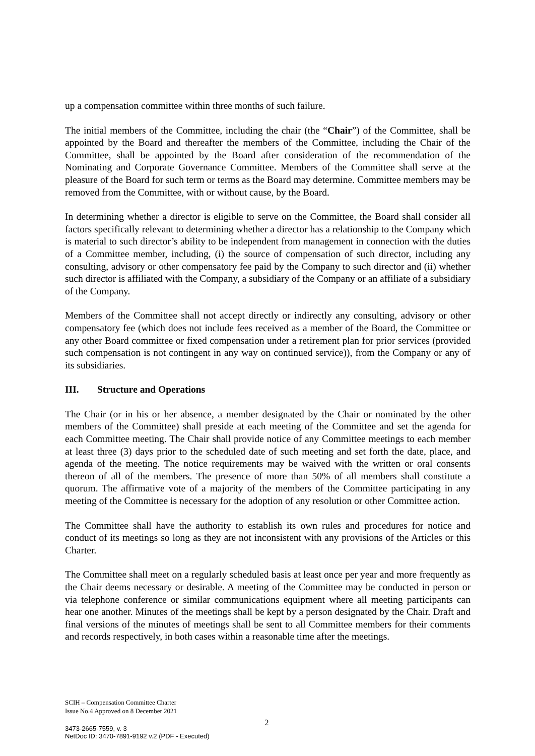up a compensation committee within three months of such failure.
The initial members of the Committee, including the chair (the “Chair”) of the Committee, shall be appointed by the Board and thereafter the members of the Committee, including the Chair of the Committee, shall be appointed by the Board after consideration of the recommendation of the Nominating and Corporate Governance Committee. Members of the Committee shall serve at the pleasure of the Board for such term or terms as the Board may determine. Committee members may be removed from the Committee, with or without cause, by the Board.
In determining whether a director is eligible to serve on the Committee, the Board shall consider all factors specifically relevant to determining whether a director has a relationship to the Company which is material to such director’s ability to be independent from management in connection with the duties of a Committee member, including, (i) the source of compensation of such director, including any consulting, advisory or other compensatory fee paid by the Company to such director and (ii) whether such director is affiliated with the Company, a subsidiary of the Company or an affiliate of a subsidiary of the Company.
Members of the Committee shall not accept directly or indirectly any consulting, advisory or other compensatory fee (which does not include fees received as a member of the Board, the Committee or any other Board committee or fixed compensation under a retirement plan for prior services (provided such compensation is not contingent in any way on continued service)), from the Company or any of its subsidiaries.
III. Structure and Operations
The Chair (or in his or her absence, a member designated by the Chair or nominated by the other members of the Committee) shall preside at each meeting of the Committee and set the agenda for each Committee meeting. The Chair shall provide notice of any Committee meetings to each member at least three (3) days prior to the scheduled date of such meeting and set forth the date, place, and agenda of the meeting. The notice requirements may be waived with the written or oral consents thereon of all of the members. The presence of more than 50% of all members shall constitute a quorum. The affirmative vote of a majority of the members of the Committee participating in any meeting of the Committee is necessary for the adoption of any resolution or other Committee action.
The Committee shall have the authority to establish its own rules and procedures for notice and conduct of its meetings so long as they are not inconsistent with any provisions of the Articles or this Charter.
The Committee shall meet on a regularly scheduled basis at least once per year and more frequently as the Chair deems necessary or desirable. A meeting of the Committee may be conducted in person or via telephone conference or similar communications equipment where all meeting participants can hear one another. Minutes of the meetings shall be kept by a person designated by the Chair. Draft and final versions of the minutes of meetings shall be sent to all Committee members for their comments and records respectively, in both cases within a reasonable time after the meetings.
SCIH – Compensation Committee Charter
Issue No.4 Approved on 8 December 2021
2
3473-2665-7559, v. 3
NetDoc ID: 3470-7891-9192 v.2 (PDF - Executed)